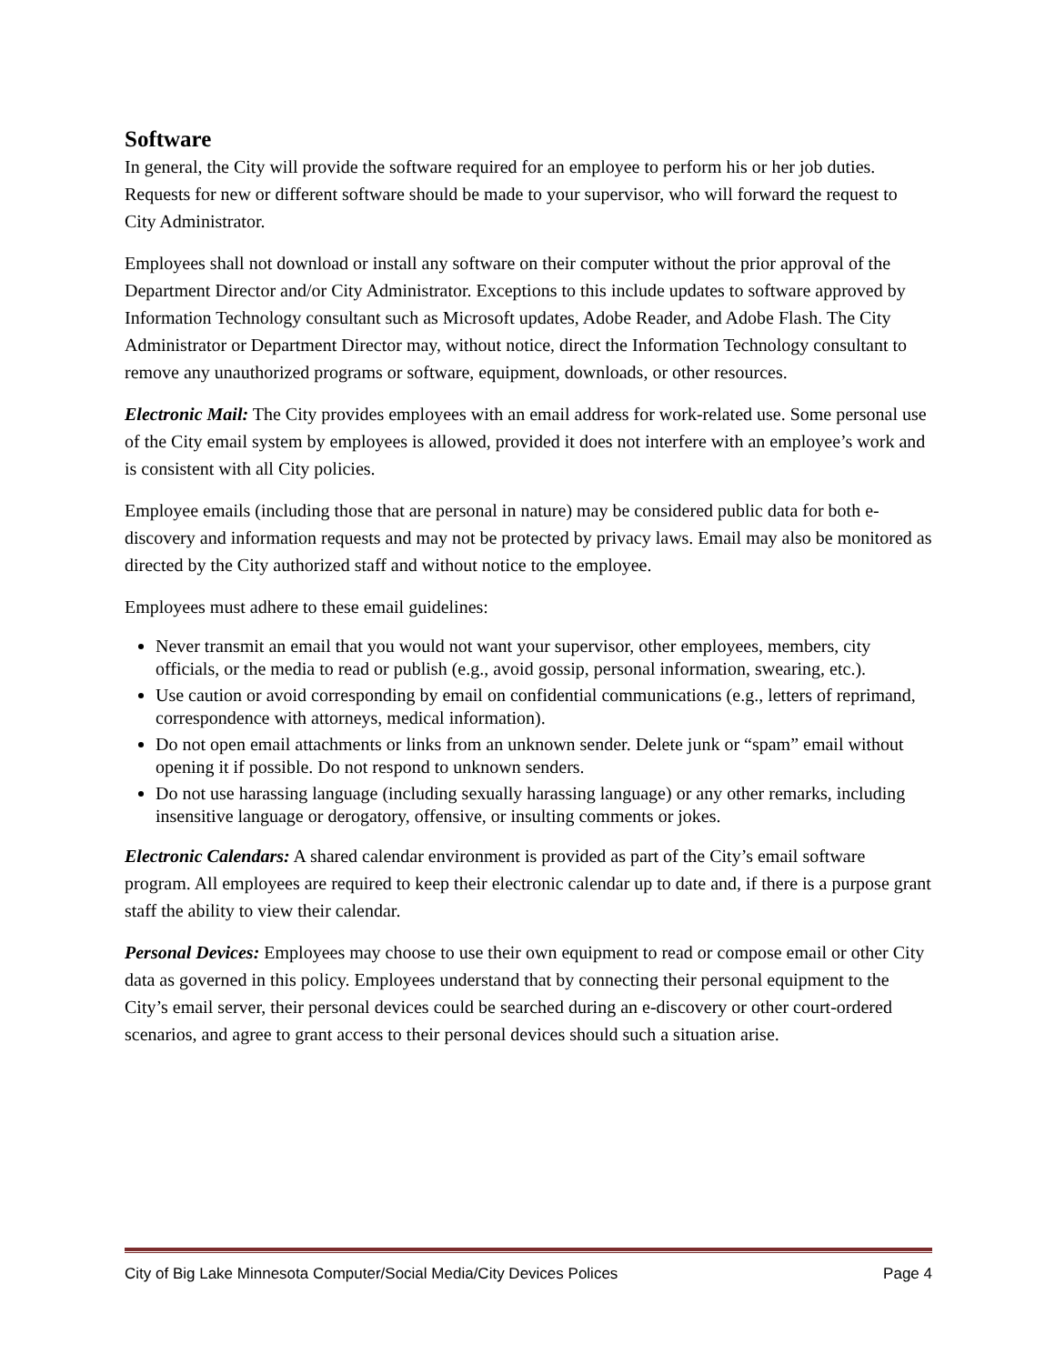Software
In general, the City will provide the software required for an employee to perform his or her job duties. Requests for new or different software should be made to your supervisor, who will forward the request to City Administrator.
Employees shall not download or install any software on their computer without the prior approval of the Department Director and/or City Administrator. Exceptions to this include updates to software approved by Information Technology consultant such as Microsoft updates, Adobe Reader, and Adobe Flash. The City Administrator or Department Director may, without notice, direct the Information Technology consultant to remove any unauthorized programs or software, equipment, downloads, or other resources.
Electronic Mail: The City provides employees with an email address for work-related use. Some personal use of the City email system by employees is allowed, provided it does not interfere with an employee’s work and is consistent with all City policies.
Employee emails (including those that are personal in nature) may be considered public data for both e-discovery and information requests and may not be protected by privacy laws. Email may also be monitored as directed by the City authorized staff and without notice to the employee.
Employees must adhere to these email guidelines:
Never transmit an email that you would not want your supervisor, other employees, members, city officials, or the media to read or publish (e.g., avoid gossip, personal information, swearing, etc.).
Use caution or avoid corresponding by email on confidential communications (e.g., letters of reprimand, correspondence with attorneys, medical information).
Do not open email attachments or links from an unknown sender. Delete junk or “spam” email without opening it if possible. Do not respond to unknown senders.
Do not use harassing language (including sexually harassing language) or any other remarks, including insensitive language or derogatory, offensive, or insulting comments or jokes.
Electronic Calendars: A shared calendar environment is provided as part of the City’s email software program. All employees are required to keep their electronic calendar up to date and, if there is a purpose grant staff the ability to view their calendar.
Personal Devices: Employees may choose to use their own equipment to read or compose email or other City data as governed in this policy. Employees understand that by connecting their personal equipment to the City’s email server, their personal devices could be searched during an e-discovery or other court-ordered scenarios, and agree to grant access to their personal devices should such a situation arise.
City of Big Lake Minnesota Computer/Social Media/City Devices Polices Page 4